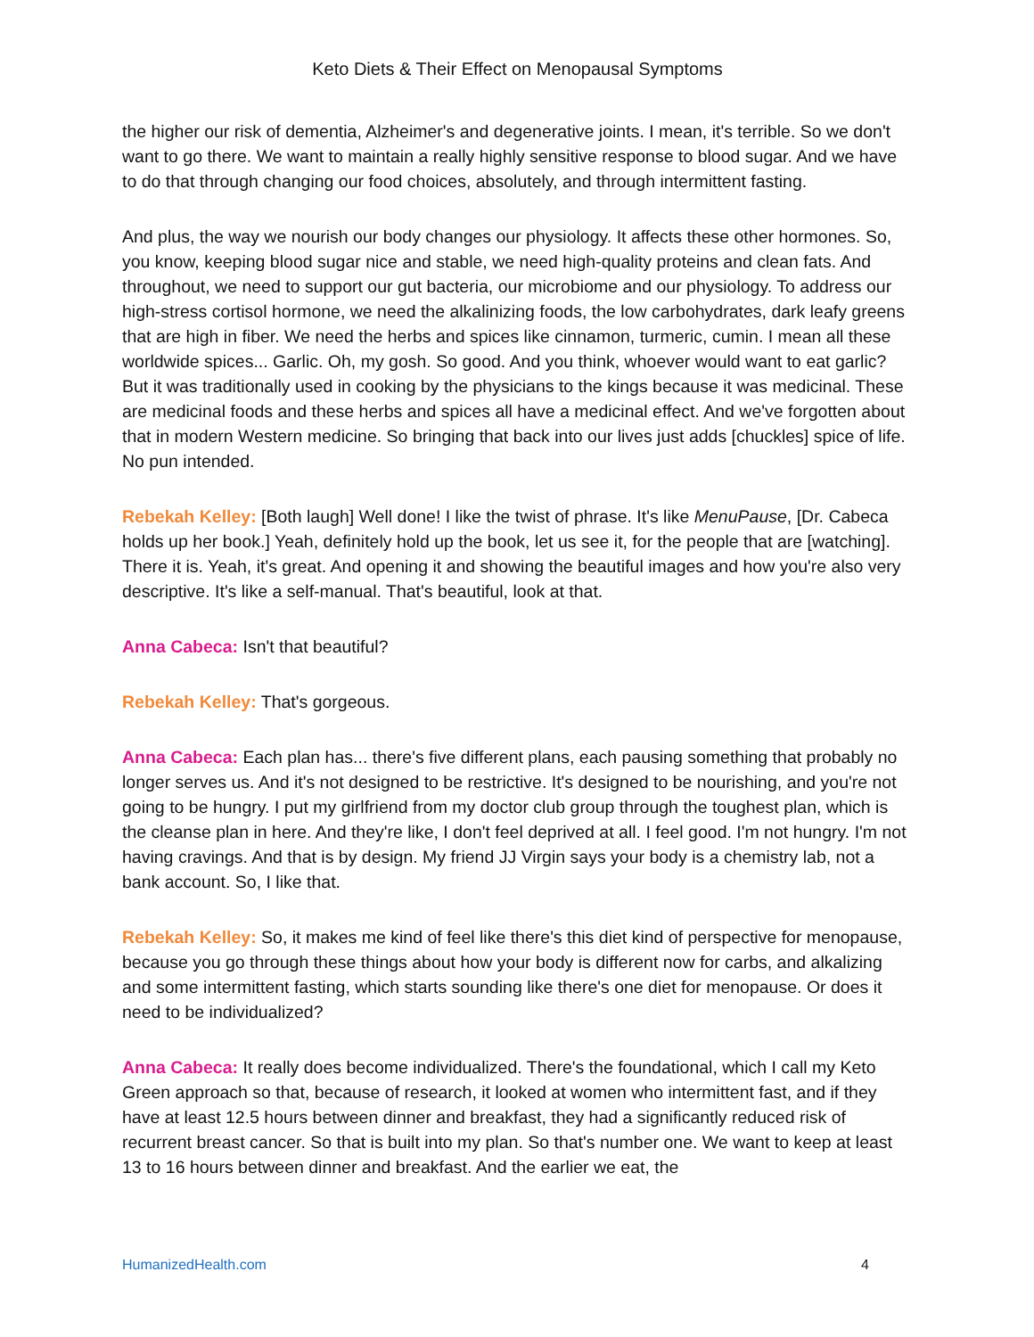Keto Diets & Their Effect on Menopausal Symptoms
the higher our risk of dementia, Alzheimer's and degenerative joints. I mean, it's terrible. So we don't want to go there. We want to maintain a really highly sensitive response to blood sugar. And we have to do that through changing our food choices, absolutely, and through intermittent fasting.
And plus, the way we nourish our body changes our physiology. It affects these other hormones. So, you know, keeping blood sugar nice and stable, we need high-quality proteins and clean fats. And throughout, we need to support our gut bacteria, our microbiome and our physiology. To address our high-stress cortisol hormone, we need the alkalinizing foods, the low carbohydrates, dark leafy greens that are high in fiber. We need the herbs and spices like cinnamon, turmeric, cumin. I mean all these worldwide spices... Garlic. Oh, my gosh. So good. And you think, whoever would want to eat garlic? But it was traditionally used in cooking by the physicians to the kings because it was medicinal. These are medicinal foods and these herbs and spices all have a medicinal effect. And we've forgotten about that in modern Western medicine. So bringing that back into our lives just adds [chuckles] spice of life. No pun intended.
Rebekah Kelley: [Both laugh] Well done! I like the twist of phrase. It's like MenuPause, [Dr. Cabeca holds up her book.] Yeah, definitely hold up the book, let us see it, for the people that are [watching]. There it is. Yeah, it's great. And opening it and showing the beautiful images and how you're also very descriptive. It's like a self-manual. That's beautiful, look at that.
Anna Cabeca: Isn't that beautiful?
Rebekah Kelley: That's gorgeous.
Anna Cabeca: Each plan has... there's five different plans, each pausing something that probably no longer serves us. And it's not designed to be restrictive. It's designed to be nourishing, and you're not going to be hungry. I put my girlfriend from my doctor club group through the toughest plan, which is the cleanse plan in here. And they're like, I don't feel deprived at all. I feel good. I'm not hungry. I'm not having cravings. And that is by design. My friend JJ Virgin says your body is a chemistry lab, not a bank account. So, I like that.
Rebekah Kelley: So, it makes me kind of feel like there's this diet kind of perspective for menopause, because you go through these things about how your body is different now for carbs, and alkalizing and some intermittent fasting, which starts sounding like there's one diet for menopause. Or does it need to be individualized?
Anna Cabeca: It really does become individualized. There's the foundational, which I call my Keto Green approach so that, because of research, it looked at women who intermittent fast, and if they have at least 12.5 hours between dinner and breakfast, they had a significantly reduced risk of recurrent breast cancer. So that is built into my plan. So that's number one. We want to keep at least 13 to 16 hours between dinner and breakfast. And the earlier we eat, the
HumanizedHealth.com 4